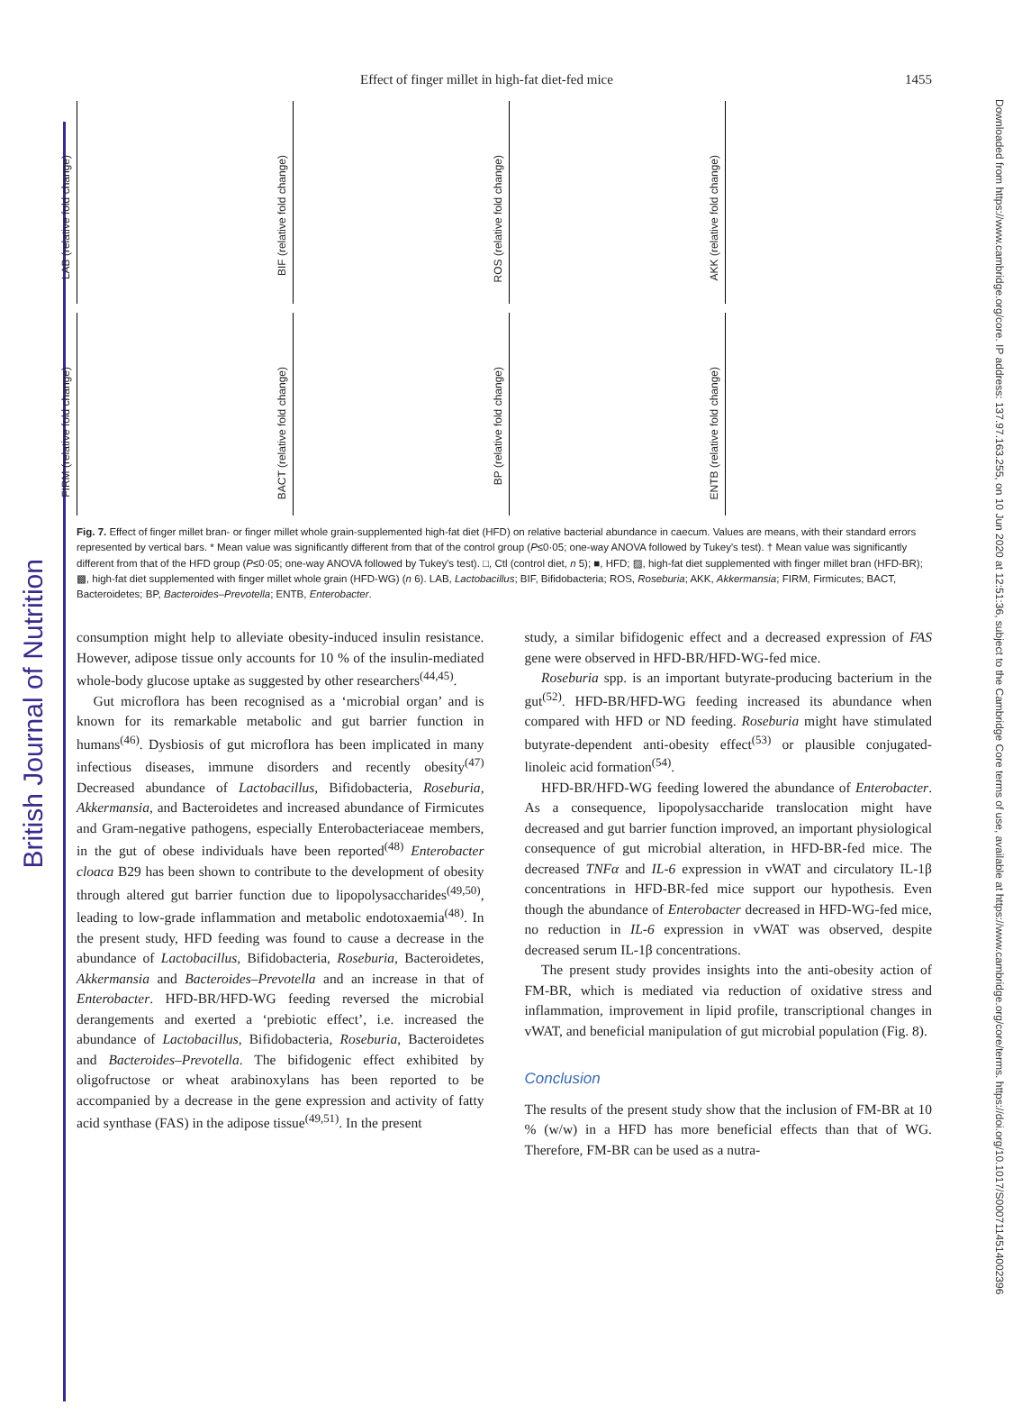British Journal of Nutrition
Downloaded from https://www.cambridge.org/core. IP address: 137.97.163.255, on 10 Jun 2020 at 12:51:36, subject to the Cambridge Core terms of use, available at https://www.cambridge.org/core/terms. https://doi.org/10.1017/S0007114514002396
Effect of finger millet in high-fat diet-fed mice 1455
LAB (relative fold change)
BIF (relative fold change)
ROS (relative fold change)
AKK (relative fold change)
FIRM (relative fold change)
BACT (relative fold change)
BP (relative fold change)
ENTB (relative fold change)
Fig. 7. Effect of finger millet bran- or finger millet whole grain-supplemented high-fat diet (HFD) on relative bacterial abundance in caecum. Values are means, with their standard errors represented by vertical bars. * Mean value was significantly different from that of the control group (P≤0·05; one-way ANOVA followed by Tukey's test). † Mean value was significantly different from that of the HFD group (P≤0·05; one-way ANOVA followed by Tukey's test). □, Ctl (control diet, n 5); ■, HFD; ▨, high-fat diet supplemented with finger millet bran (HFD-BR); ▩, high-fat diet supplemented with finger millet whole grain (HFD-WG) (n 6). LAB, Lactobacillus; BIF, Bifidobacteria; ROS, Roseburia; AKK, Akkermansia; FIRM, Firmicutes; BACT, Bacteroidetes; BP, Bacteroides–Prevotella; ENTB, Enterobacter.
consumption might help to alleviate obesity-induced insulin resistance. However, adipose tissue only accounts for 10 % of the insulin-mediated whole-body glucose uptake as suggested by other researchers<sup>(44,45)</sup>.
Gut microflora has been recognised as a ‘microbial organ’ and is known for its remarkable metabolic and gut barrier function in humans<sup>(46)</sup>. Dysbiosis of gut microflora has been implicated in many infectious diseases, immune disorders and recently obesity<sup>(47)</sup> Decreased abundance of Lactobacillus, Bifidobacteria, Roseburia, Akkermansia, and Bacteroidetes and increased abundance of Firmicutes and Gram-negative pathogens, especially Enterobacteriaceae members, in the gut of obese individuals have been reported<sup>(48)</sup> Enterobacter cloaca B29 has been shown to contribute to the development of obesity through altered gut barrier function due to lipopolysaccharides<sup>(49,50)</sup>, leading to low-grade inflammation and metabolic endotoxaemia<sup>(48)</sup>. In the present study, HFD feeding was found to cause a decrease in the abundance of Lactobacillus, Bifidobacteria, Roseburia, Bacteroidetes, Akkermansia and Bacteroides–Prevotella and an increase in that of Enterobacter. HFD-BR/HFD-WG feeding reversed the microbial derangements and exerted a ‘prebiotic effect’, i.e. increased the abundance of Lactobacillus, Bifidobacteria, Roseburia, Bacteroidetes and Bacteroides–Prevotella. The bifidogenic effect exhibited by oligofructose or wheat arabinoxylans has been reported to be accompanied by a decrease in the gene expression and activity of fatty acid synthase (FAS) in the adipose tissue<sup>(49,51)</sup>. In the present
study, a similar bifidogenic effect and a decreased expression of FAS gene were observed in HFD-BR/HFD-WG-fed mice.
Roseburia spp. is an important butyrate-producing bacterium in the gut<sup>(52)</sup>. HFD-BR/HFD-WG feeding increased its abundance when compared with HFD or ND feeding. Roseburia might have stimulated butyrate-dependent anti-obesity effect<sup>(53)</sup> or plausible conjugated-linoleic acid formation<sup>(54)</sup>.
HFD-BR/HFD-WG feeding lowered the abundance of Enterobacter. As a consequence, lipopolysaccharide translocation might have decreased and gut barrier function improved, an important physiological consequence of gut microbial alteration, in HFD-BR-fed mice. The decreased TNFα and IL-6 expression in vWAT and circulatory IL-1β concentrations in HFD-BR-fed mice support our hypothesis. Even though the abundance of Enterobacter decreased in HFD-WG-fed mice, no reduction in IL-6 expression in vWAT was observed, despite decreased serum IL-1β concentrations.
The present study provides insights into the anti-obesity action of FM-BR, which is mediated via reduction of oxidative stress and inflammation, improvement in lipid profile, transcriptional changes in vWAT, and beneficial manipulation of gut microbial population (Fig. 8).
Conclusion
The results of the present study show that the inclusion of FM-BR at 10 % (w/w) in a HFD has more beneficial effects than that of WG. Therefore, FM-BR can be used as a nutra-